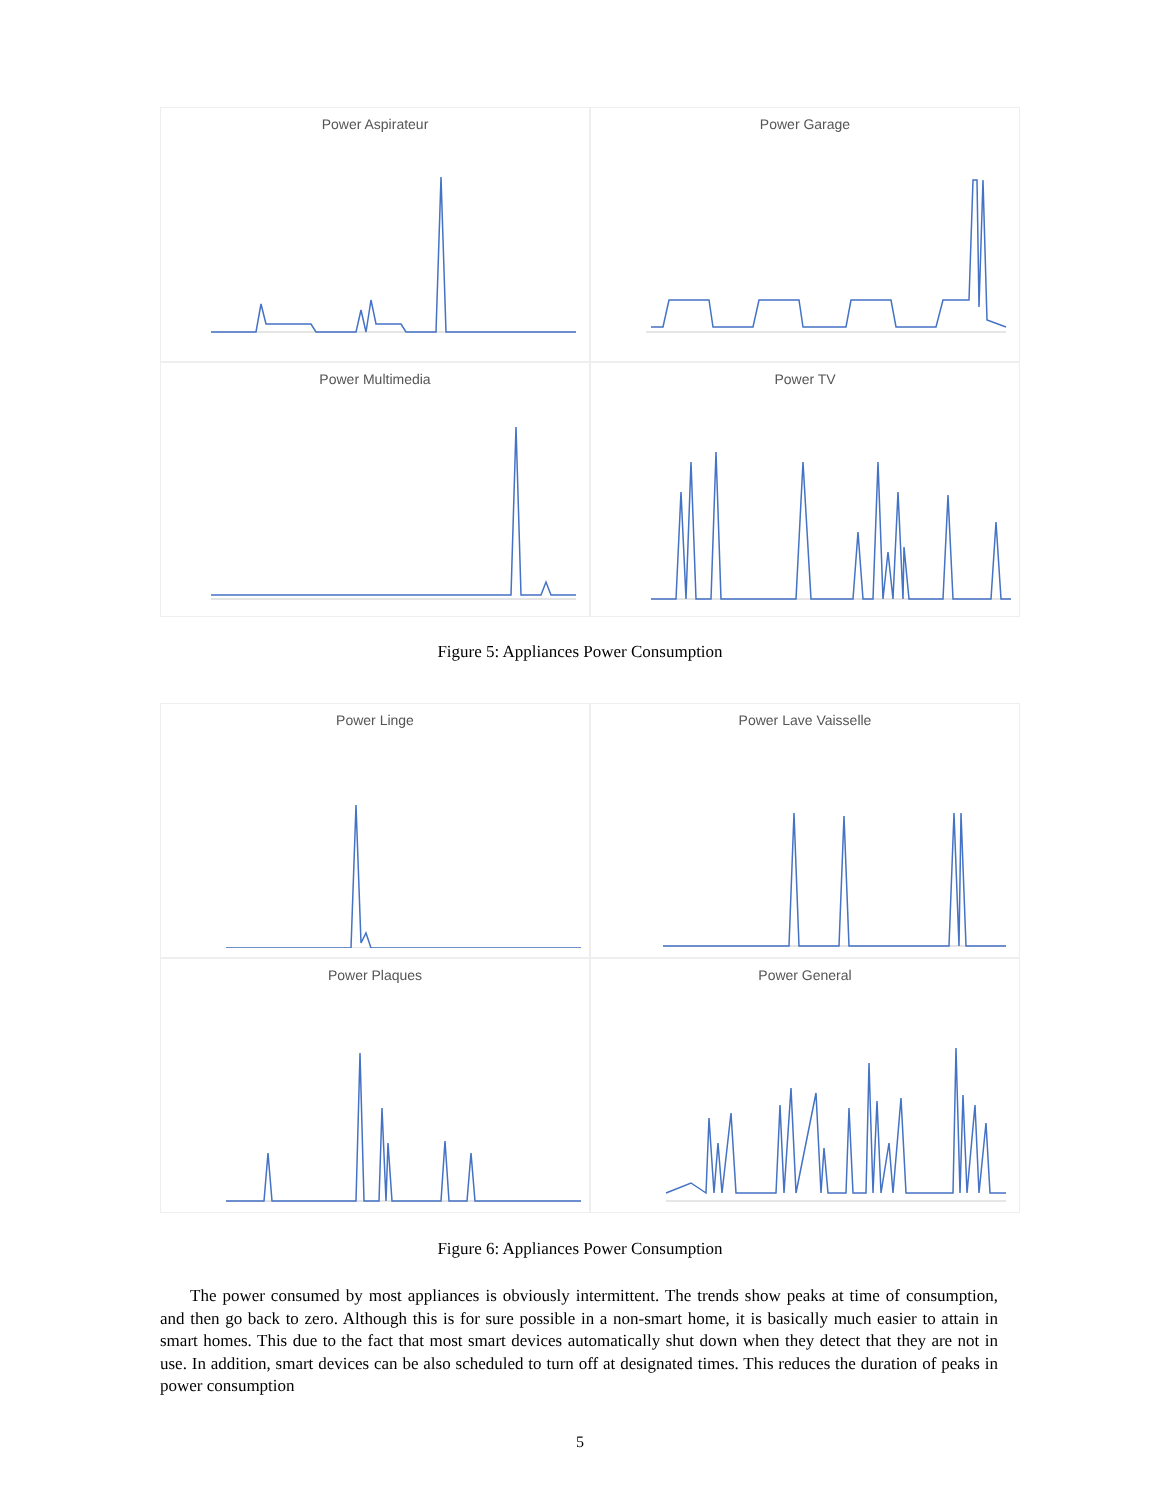Power Aspirateur
Power Garage
Power Multimedia
Power TV
Figure 5: Appliances Power Consumption
Power Linge
Power Lave Vaisselle
Power Plaques
Power General
Figure 6: Appliances Power Consumption
The power consumed by most appliances is obviously intermittent. The trends show peaks at time of consumption, and then go back to zero. Although this is for sure possible in a non-smart home, it is basically much easier to attain in smart homes. This due to the fact that most smart devices automatically shut down when they detect that they are not in use. In addition, smart devices can be also scheduled to turn off at designated times. This reduces the duration of peaks in power consumption
5